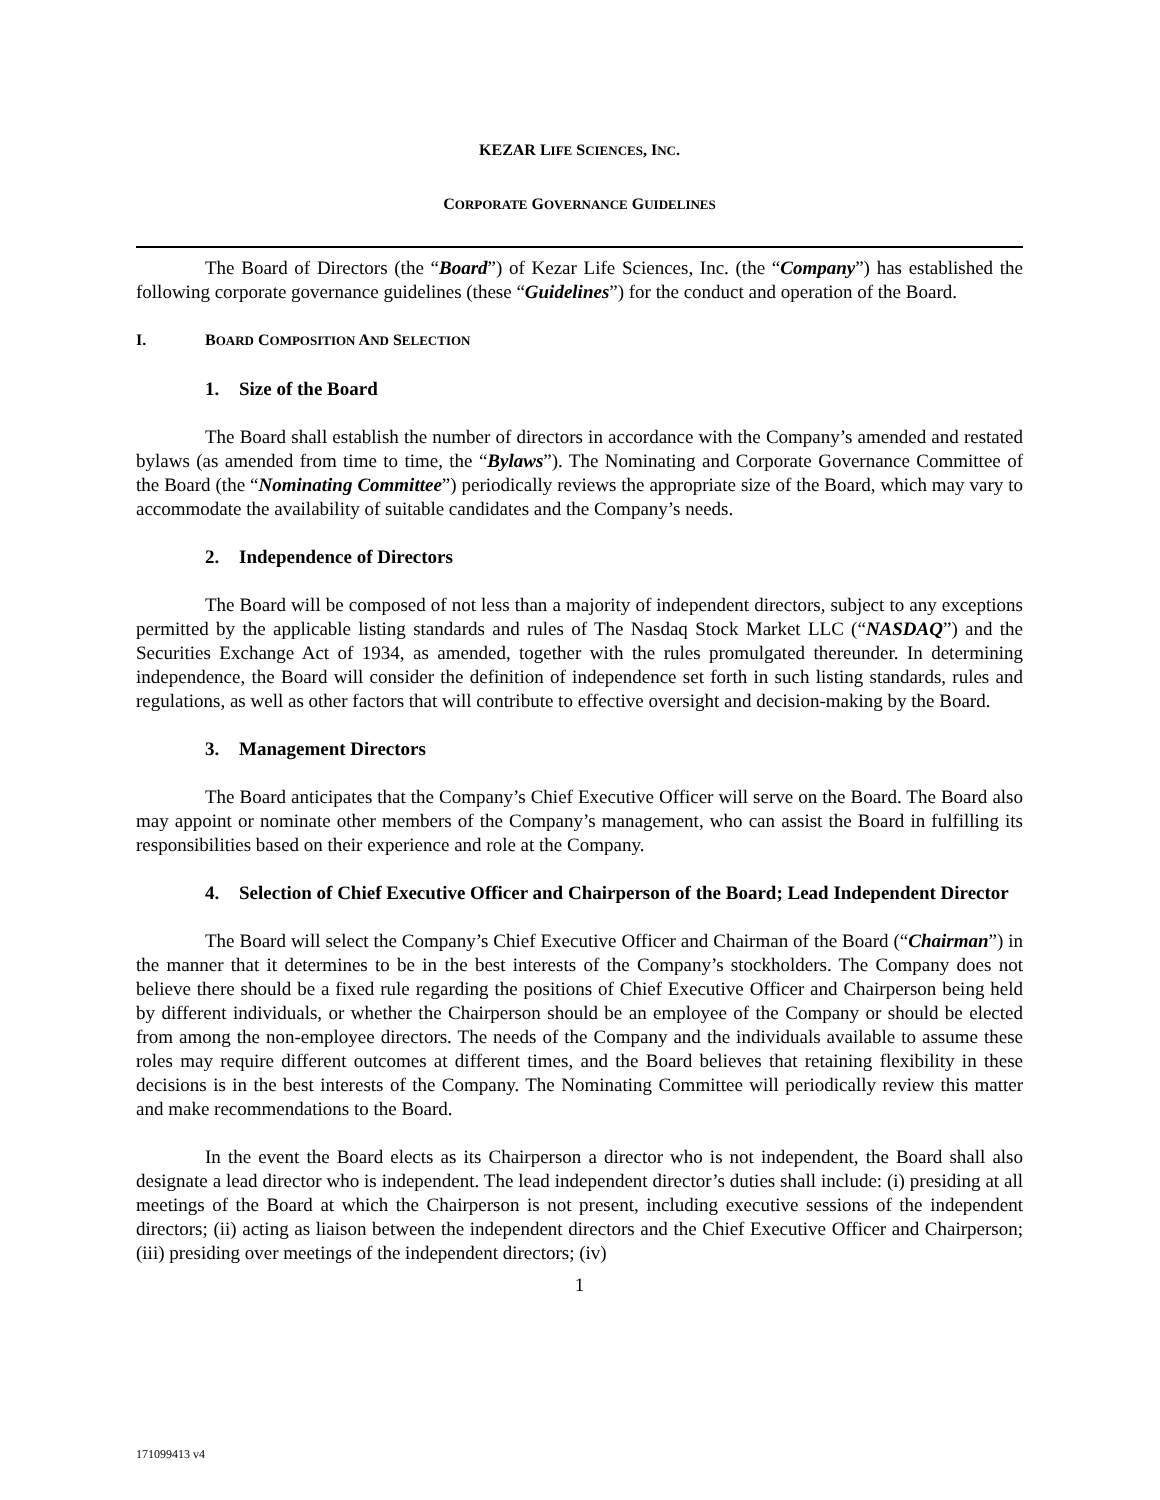KEZAR LIFE SCIENCES, INC.
CORPORATE GOVERNANCE GUIDELINES
The Board of Directors (the “Board”) of Kezar Life Sciences, Inc. (the “Company”) has established the following corporate governance guidelines (these “Guidelines”) for the conduct and operation of the Board.
I. BOARD COMPOSITION AND SELECTION
1. Size of the Board
The Board shall establish the number of directors in accordance with the Company’s amended and restated bylaws (as amended from time to time, the “Bylaws”). The Nominating and Corporate Governance Committee of the Board (the “Nominating Committee”) periodically reviews the appropriate size of the Board, which may vary to accommodate the availability of suitable candidates and the Company’s needs.
2. Independence of Directors
The Board will be composed of not less than a majority of independent directors, subject to any exceptions permitted by the applicable listing standards and rules of The Nasdaq Stock Market LLC (“NASDAQ”) and the Securities Exchange Act of 1934, as amended, together with the rules promulgated thereunder. In determining independence, the Board will consider the definition of independence set forth in such listing standards, rules and regulations, as well as other factors that will contribute to effective oversight and decision-making by the Board.
3. Management Directors
The Board anticipates that the Company’s Chief Executive Officer will serve on the Board. The Board also may appoint or nominate other members of the Company’s management, who can assist the Board in fulfilling its responsibilities based on their experience and role at the Company.
4. Selection of Chief Executive Officer and Chairperson of the Board; Lead Independent Director
The Board will select the Company’s Chief Executive Officer and Chairman of the Board (“Chairman”) in the manner that it determines to be in the best interests of the Company’s stockholders. The Company does not believe there should be a fixed rule regarding the positions of Chief Executive Officer and Chairperson being held by different individuals, or whether the Chairperson should be an employee of the Company or should be elected from among the non-employee directors. The needs of the Company and the individuals available to assume these roles may require different outcomes at different times, and the Board believes that retaining flexibility in these decisions is in the best interests of the Company. The Nominating Committee will periodically review this matter and make recommendations to the Board.
In the event the Board elects as its Chairperson a director who is not independent, the Board shall also designate a lead director who is independent. The lead independent director’s duties shall include: (i) presiding at all meetings of the Board at which the Chairperson is not present, including executive sessions of the independent directors; (ii) acting as liaison between the independent directors and the Chief Executive Officer and Chairperson; (iii) presiding over meetings of the independent directors; (iv)
1
171099413 v4